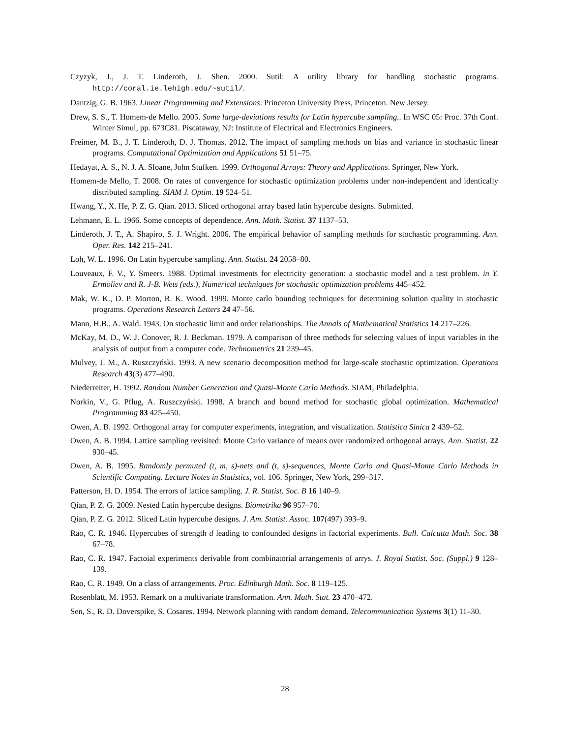Czyzyk, J., J. T. Linderoth, J. Shen. 2000. Sutil: A utility library for handling stochastic programs. http://coral.ie.lehigh.edu/~sutil/.
Dantzig, G. B. 1963. Linear Programming and Extensions. Princeton University Press, Princeton. New Jersey.
Drew, S. S., T. Homem-de Mello. 2005. Some large-deviations results for Latin hypercube sampling.. In WSC 05: Proc. 37th Conf. Winter Simul, pp. 673C81. Piscataway, NJ: Institute of Electrical and Electronics Engineers.
Freimer, M. B., J. T. Linderoth, D. J. Thomas. 2012. The impact of sampling methods on bias and variance in stochastic linear programs. Computational Optimization and Applications 51 51–75.
Hedayat, A. S., N. J. A. Sloane, John Stufken. 1999. Orthogonal Arrays: Theory and Applications. Springer, New York.
Homem-de Mello, T. 2008. On rates of convergence for stochastic optimization problems under non-independent and identically distributed sampling. SIAM J. Optim. 19 524–51.
Hwang, Y., X. He, P. Z. G. Qian. 2013. Sliced orthogonal array based latin hypercube designs. Submitted.
Lehmann, E. L. 1966. Some concepts of dependence. Ann. Math. Statist. 37 1137–53.
Linderoth, J. T., A. Shapiro, S. J. Wright. 2006. The empirical behavior of sampling methods for stochastic programming. Ann. Oper. Res. 142 215–241.
Loh, W. L. 1996. On Latin hypercube sampling. Ann. Statist. 24 2058–80.
Louveaux, F. V., Y. Smeers. 1988. Optimal investments for electricity generation: a stochastic model and a test problem. in Y. Ermoliev and R. J-B. Wets (eds.), Numerical techniques for stochastic optimization problems 445–452.
Mak, W. K., D. P. Morton, R. K. Wood. 1999. Monte carlo bounding techniques for determining solution quality in stochastic programs. Operations Research Letters 24 47–56.
Mann, H.B., A. Wald. 1943. On stochastic limit and order relationships. The Annals of Mathematical Statistics 14 217–226.
McKay, M. D., W. J. Conover, R. J. Beckman. 1979. A comparison of three methods for selecting values of input variables in the analysis of output from a computer code. Technometrics 21 239–45.
Mulvey, J. M., A. Ruszczyński. 1993. A new scenario decomposition method for large-scale stochastic optimization. Operations Research 43(3) 477–490.
Niederreiter, H. 1992. Random Number Generation and Quasi-Monte Carlo Methods. SIAM, Philadelphia.
Norkin, V., G. Pflug, A. Ruszczyński. 1998. A branch and bound method for stochastic global optimization. Mathematical Programming 83 425–450.
Owen, A. B. 1992. Orthogonal array for computer experiments, integration, and visualization. Statistica Sinica 2 439–52.
Owen, A. B. 1994. Lattice sampling revisited: Monte Carlo variance of means over randomized orthogonal arrays. Ann. Statist. 22 930–45.
Owen, A. B. 1995. Randomly permuted (t, m, s)-nets and (t, s)-sequences, Monte Carlo and Quasi-Monte Carlo Methods in Scientific Computing. Lecture Notes in Statistics, vol. 106. Springer, New York, 299–317.
Patterson, H. D. 1954. The errors of lattice sampling. J. R. Statist. Soc. B 16 140–9.
Qian, P. Z. G. 2009. Nested Latin hypercube designs. Biometrika 96 957–70.
Qian, P. Z. G. 2012. Sliced Latin hypercube designs. J. Am. Statist. Assoc. 107(497) 393–9.
Rao, C. R. 1946. Hypercubes of strength d leading to confounded designs in factorial experiments. Bull. Calcutta Math. Soc. 38 67–78.
Rao, C. R. 1947. Factoial experiments derivable from combinatorial arrangements of arrys. J. Royal Statist. Soc. (Suppl.) 9 128–139.
Rao, C. R. 1949. On a class of arrangements. Proc. Edinburgh Math. Soc. 8 119–125.
Rosenblatt, M. 1953. Remark on a multivariate transformation. Ann. Math. Stat. 23 470–472.
Sen, S., R. D. Doverspike, S. Cosares. 1994. Network planning with random demand. Telecommunication Systems 3(1) 11–30.
28